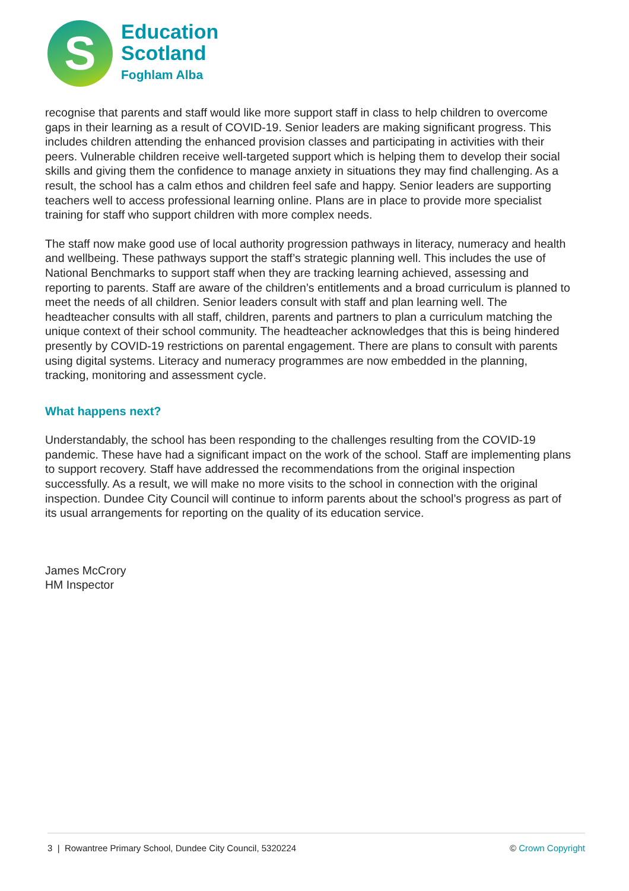S
Education
Scotland
Foghlam Alba
recognise that parents and staff would like more support staff in class to help children to overcome gaps in their learning as a result of COVID-19. Senior leaders are making significant progress. This includes children attending the enhanced provision classes and participating in activities with their peers. Vulnerable children receive well-targeted support which is helping them to develop their social skills and giving them the confidence to manage anxiety in situations they may find challenging. As a result, the school has a calm ethos and children feel safe and happy. Senior leaders are supporting teachers well to access professional learning online. Plans are in place to provide more specialist training for staff who support children with more complex needs.
The staff now make good use of local authority progression pathways in literacy, numeracy and health and wellbeing. These pathways support the staff’s strategic planning well. This includes the use of National Benchmarks to support staff when they are tracking learning achieved, assessing and reporting to parents. Staff are aware of the children’s entitlements and a broad curriculum is planned to meet the needs of all children. Senior leaders consult with staff and plan learning well. The headteacher consults with all staff, children, parents and partners to plan a curriculum matching the unique context of their school community. The headteacher acknowledges that this is being hindered presently by COVID-19 restrictions on parental engagement. There are plans to consult with parents using digital systems. Literacy and numeracy programmes are now embedded in the planning, tracking, monitoring and assessment cycle.
What happens next?
Understandably, the school has been responding to the challenges resulting from the COVID-19 pandemic. These have had a significant impact on the work of the school. Staff are implementing plans to support recovery. Staff have addressed the recommendations from the original inspection successfully. As a result, we will make no more visits to the school in connection with the original inspection. Dundee City Council will continue to inform parents about the school’s progress as part of its usual arrangements for reporting on the quality of its education service.
James McCrory
HM Inspector
3 | Rowantree Primary School, Dundee City Council, 5320224 © Crown Copyright